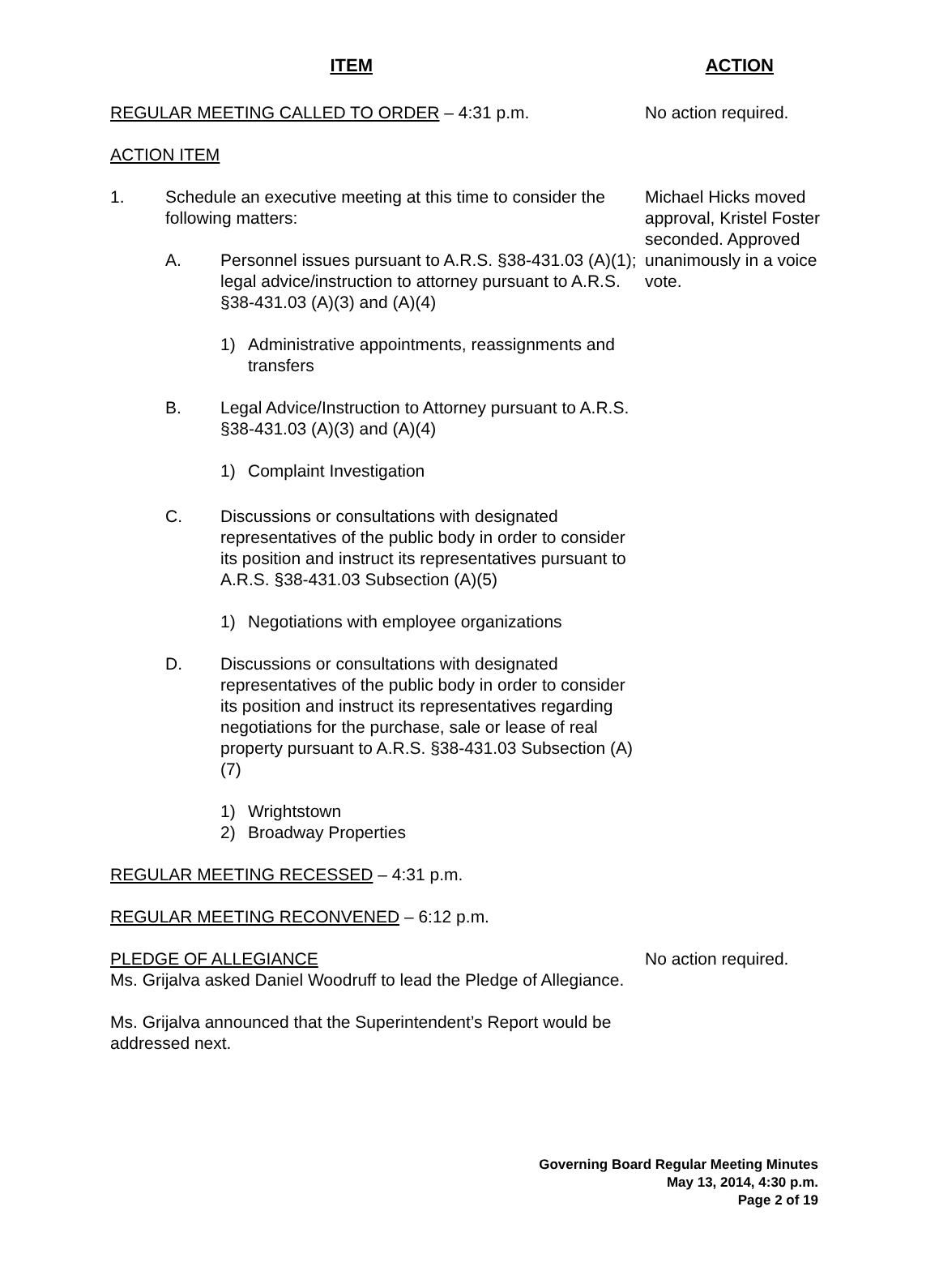ITEM ACTION
REGULAR MEETING CALLED TO ORDER – 4:31 p.m. No action required.
ACTION ITEM
1. Schedule an executive meeting at this time to consider the following matters:
A. Personnel issues pursuant to A.R.S. §38-431.03 (A)(1); legal advice/instruction to attorney pursuant to A.R.S. §38-431.03 (A)(3) and (A)(4)
1) Administrative appointments, reassignments and transfers
B. Legal Advice/Instruction to Attorney pursuant to A.R.S. §38-431.03 (A)(3) and (A)(4)
1) Complaint Investigation
C. Discussions or consultations with designated representatives of the public body in order to consider its position and instruct its representatives pursuant to A.R.S. §38-431.03 Subsection (A)(5)
1) Negotiations with employee organizations
D. Discussions or consultations with designated representatives of the public body in order to consider its position and instruct its representatives regarding negotiations for the purchase, sale or lease of real property pursuant to A.R.S. §38-431.03 Subsection (A)(7)
1) Wrightstown
2) Broadway Properties
Michael Hicks moved approval, Kristel Foster seconded. Approved unanimously in a voice vote.
REGULAR MEETING RECESSED – 4:31 p.m.
REGULAR MEETING RECONVENED – 6:12 p.m.
PLEDGE OF ALLEGIANCE
Ms. Grijalva asked Daniel Woodruff to lead the Pledge of Allegiance.
No action required.
Ms. Grijalva announced that the Superintendent’s Report would be addressed next.
Governing Board Regular Meeting Minutes
May 13, 2014, 4:30 p.m.
Page 2 of 19